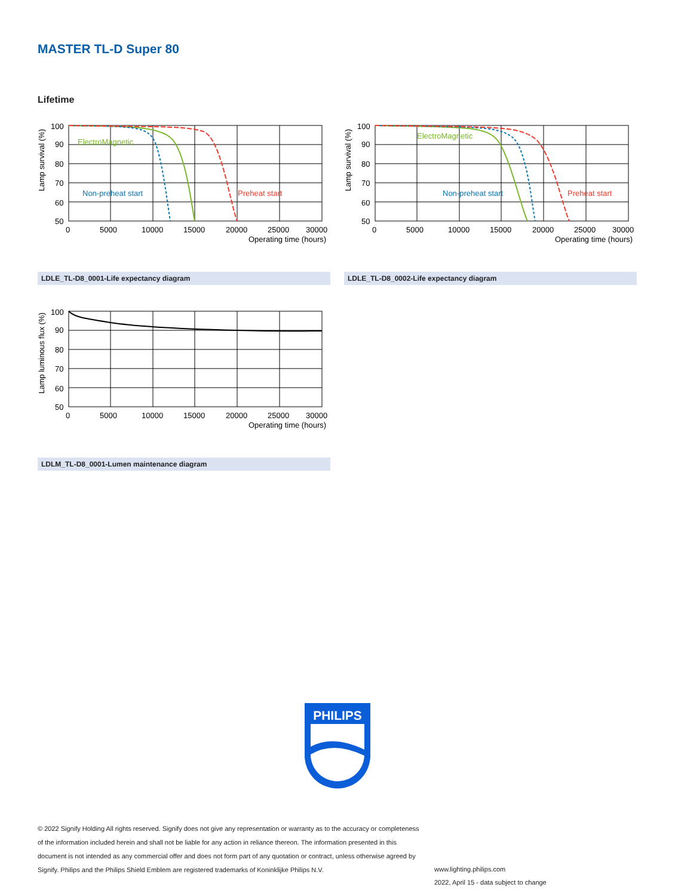MASTER TL-D Super 80
Lifetime
ElectroMagnetic
Non-preheat start
Preheat start
100
90
80
70
60
50
0
5000
10000
15000
20000
25000
30000
Operating time (hours)
Lamp survival (%)
LDLE_TL-D8_0001-Life expectancy diagram
ElectroMagnetic
Non-preheat start
Preheat start
100
90
80
70
60
50
0
5000
10000
15000
20000
25000
30000
Operating time (hours)
Lamp survival (%)
LDLE_TL-D8_0002-Life expectancy diagram
100
90
80
70
60
50
0
5000
10000
15000
20000
25000
30000
Operating time (hours)
Lamp luminous flux (%)
LDLM_TL-D8_0001-Lumen maintenance diagram
PHILIPS
© 2022 Signify Holding All rights reserved. Signify does not give any representation or warranty as to the accuracy or completeness of the information included herein and shall not be liable for any action in reliance thereon. The information presented in this document is not intended as any commercial offer and does not form part of any quotation or contract, unless otherwise agreed by Signify. Philips and the Philips Shield Emblem are registered trademarks of Koninklijke Philips N.V.
www.lighting.philips.com
2022, April 15 - data subject to change